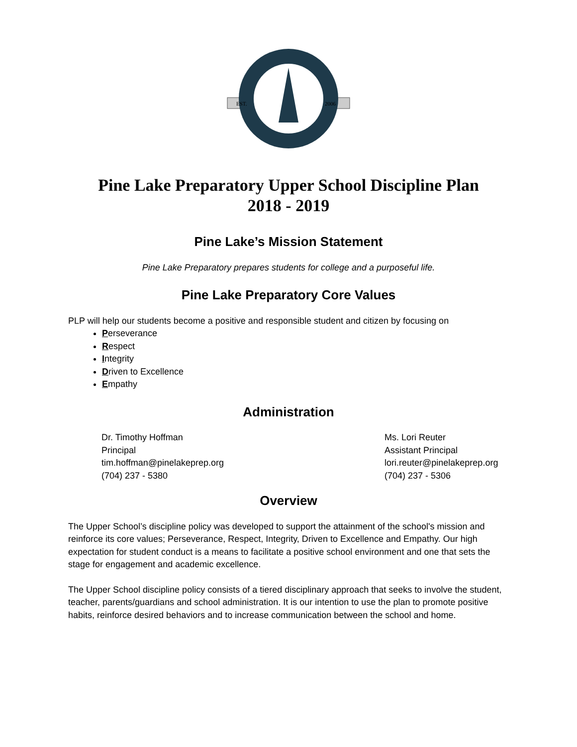EST.
2006
Pine Lake Preparatory Upper School Discipline Plan
2018 - 2019
Pine Lake’s Mission Statement
Pine Lake Preparatory prepares students for college and a purposeful life.
Pine Lake Preparatory Core Values
PLP will help our students become a positive and responsible student and citizen by focusing on
Perseverance
Respect
Integrity
Driven to Excellence
Empathy
Administration
Dr. Timothy Hoffman
Principal
tim.hoffman@pinelakeprep.org
(704) 237 - 5380
Ms. Lori Reuter
Assistant Principal
lori.reuter@pinelakeprep.org
(704) 237 - 5306
Overview
The Upper School’s discipline policy was developed to support the attainment of the school's mission and reinforce its core values; Perseverance, Respect, Integrity, Driven to Excellence and Empathy. Our high expectation for student conduct is a means to facilitate a positive school environment and one that sets the stage for engagement and academic excellence.
The Upper School discipline policy consists of a tiered disciplinary approach that seeks to involve the student, teacher, parents/guardians and school administration. It is our intention to use the plan to promote positive habits, reinforce desired behaviors and to increase communication between the school and home.